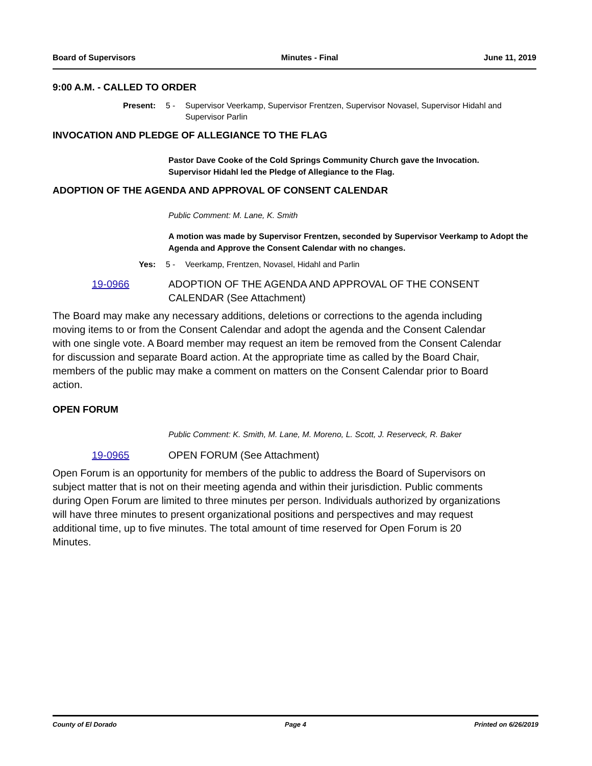Board of Supervisors Minutes - Final June 11, 2019
9:00 A.M. - CALLED TO ORDER
Present: 5 - Supervisor Veerkamp, Supervisor Frentzen, Supervisor Novasel, Supervisor Hidahl and Supervisor Parlin
INVOCATION AND PLEDGE OF ALLEGIANCE TO THE FLAG
Pastor Dave Cooke of the Cold Springs Community Church gave the Invocation.
Supervisor Hidahl led the Pledge of Allegiance to the Flag.
ADOPTION OF THE AGENDA AND APPROVAL OF CONSENT CALENDAR
Public Comment: M. Lane, K. Smith
A motion was made by Supervisor Frentzen, seconded by Supervisor Veerkamp to Adopt the Agenda and Approve the Consent Calendar with no changes.
Yes: 5 - Veerkamp, Frentzen, Novasel, Hidahl and Parlin
19-0966 ADOPTION OF THE AGENDA AND APPROVAL OF THE CONSENT CALENDAR (See Attachment)
The Board may make any necessary additions, deletions or corrections to the agenda including moving items to or from the Consent Calendar and adopt the agenda and the Consent Calendar with one single vote. A Board member may request an item be removed from the Consent Calendar for discussion and separate Board action. At the appropriate time as called by the Board Chair, members of the public may make a comment on matters on the Consent Calendar prior to Board action.
OPEN FORUM
Public Comment: K. Smith, M. Lane, M. Moreno, L. Scott, J. Reserveck, R. Baker
19-0965 OPEN FORUM (See Attachment)
Open Forum is an opportunity for members of the public to address the Board of Supervisors on subject matter that is not on their meeting agenda and within their jurisdiction. Public comments during Open Forum are limited to three minutes per person. Individuals authorized by organizations will have three minutes to present organizational positions and perspectives and may request additional time, up to five minutes. The total amount of time reserved for Open Forum is 20 Minutes.
County of El Dorado Page 4 Printed on 6/26/2019